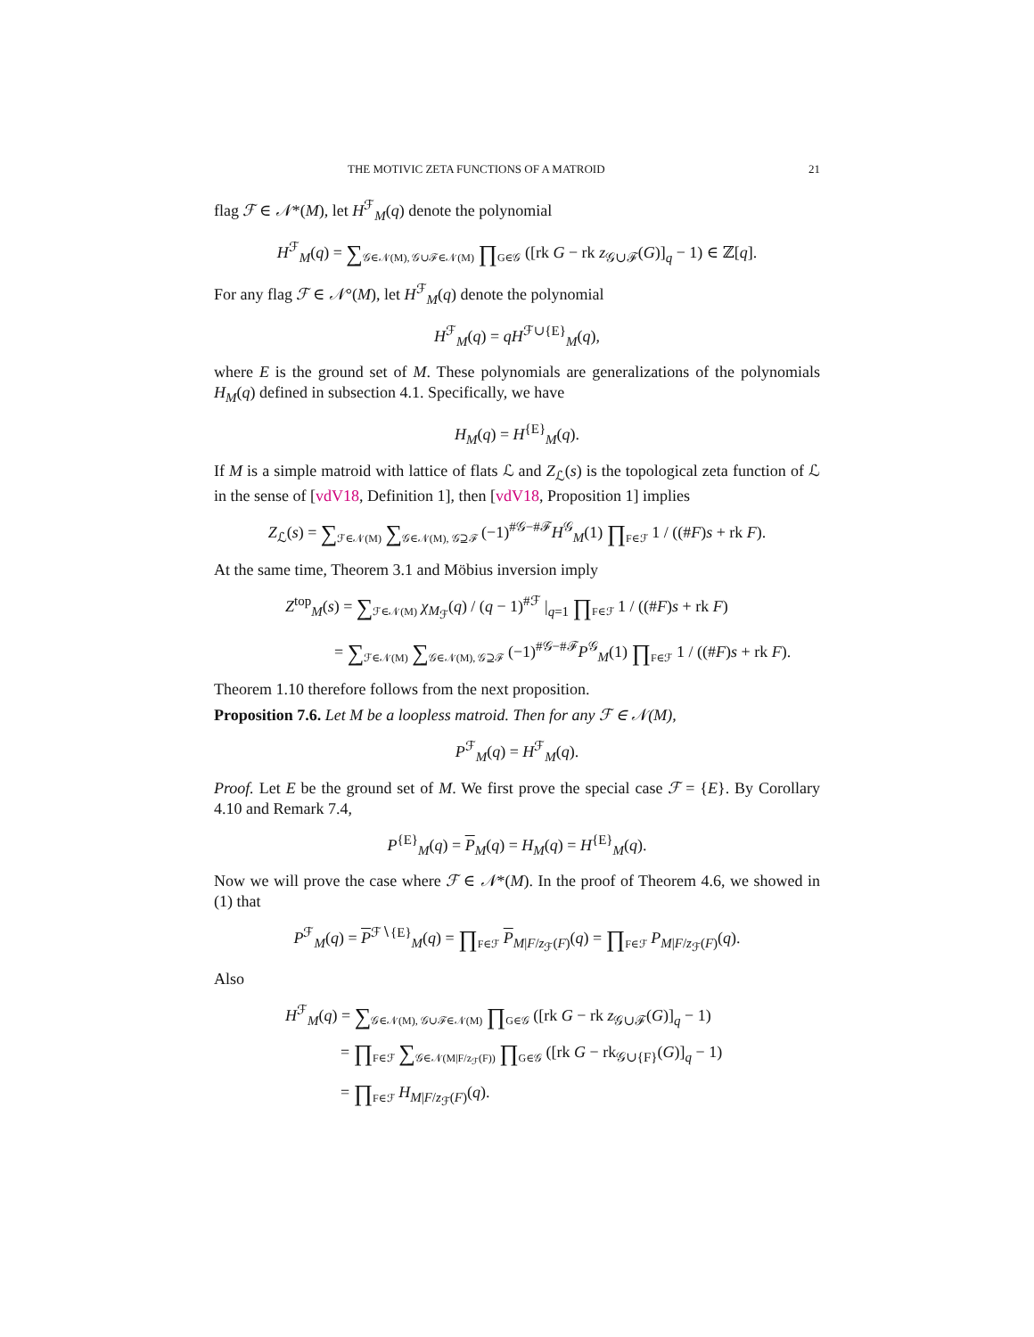THE MOTIVIC ZETA FUNCTIONS OF A MATROID 21
flag ℱ ∈ 𝒩*(M), let H<sup>ℱ</sup><sub>M</sub>(q) denote the polynomial
H<sup>ℱ</sup><sub>M</sub>(q) = ∑<sub>𝒢∈𝒩(M), 𝒢∪ℱ∈𝒩(M)</sub> ∏<sub>G∈𝒢</sub> ([rk G − rk z<sub>𝒢∪ℱ</sub>(G)]<sub>q</sub> − 1) ∈ ℤ[q].
For any flag ℱ ∈ 𝒩°(M), let H<sup>ℱ</sup><sub>M</sub>(q) denote the polynomial
H<sup>ℱ</sup><sub>M</sub>(q) = qH<sup>ℱ∪{E}</sup><sub>M</sub>(q),
where E is the ground set of M. These polynomials are generalizations of the polynomials H<sub>M</sub>(q) defined in subsection 4.1. Specifically, we have
H<sub>M</sub>(q) = H<sup>{E}</sup><sub>M</sub>(q).
If M is a simple matroid with lattice of flats ℒ and Z<sub>ℒ</sub>(s) is the topological zeta function of ℒ in the sense of [vdV18, Definition 1], then [vdV18, Proposition 1] implies
Z<sub>ℒ</sub>(s) = ∑<sub>ℱ∈𝒩(M)</sub> ∑<sub>𝒢∈𝒩(M), 𝒢⊇ℱ</sub> (−1)<sup>#𝒢−#ℱ</sup>H<sup>𝒢</sup><sub>M</sub>(1) ∏<sub>F∈ℱ</sub> 1 / ((#F)s + rk F).
At the same time, Theorem 3.1 and Möbius inversion imply
Z<sup>top</sup><sub>M</sub>(s) = ∑<sub>ℱ∈𝒩(M)</sub> χ<sub>M<sub>ℱ</sub></sub>(q) / (q − 1)<sup>#ℱ</sup> |<sub>q=1</sub> ∏<sub>F∈ℱ</sub> 1 / ((#F)s + rk F)
= ∑<sub>ℱ∈𝒩(M)</sub> ∑<sub>𝒢∈𝒩(M), 𝒢⊇ℱ</sub> (−1)<sup>#𝒢−#ℱ</sup>P<sup>𝒢</sup><sub>M</sub>(1) ∏<sub>F∈ℱ</sub> 1 / ((#F)s + rk F).
Theorem 1.10 therefore follows from the next proposition.
Proposition 7.6. Let M be a loopless matroid. Then for any ℱ ∈ 𝒩(M),
P<sup>ℱ</sup><sub>M</sub>(q) = H<sup>ℱ</sup><sub>M</sub>(q).
Proof. Let E be the ground set of M. We first prove the special case ℱ = {E}. By Corollary 4.10 and Remark 7.4,
P<sup>{E}</sup><sub>M</sub>(q) = P<sub>M</sub>(q) = H<sub>M</sub>(q) = H<sup>{E}</sup><sub>M</sub>(q).
Now we will prove the case where ℱ ∈ 𝒩*(M). In the proof of Theorem 4.6, we showed in (1) that
P<sup>ℱ</sup><sub>M</sub>(q) = P<sup>ℱ∖{E}</sup><sub>M</sub>(q) = ∏<sub>F∈ℱ</sub> P<sub>M|F/z<sub>ℱ</sub>(F)</sub>(q) = ∏<sub>F∈ℱ</sub> P<sub>M|F/z<sub>ℱ</sub>(F)</sub>(q).
Also
H<sup>ℱ</sup><sub>M</sub>(q) = ∑<sub>𝒢∈𝒩(M), 𝒢∪ℱ∈𝒩(M)</sub> ∏<sub>G∈𝒢</sub> ([rk G − rk z<sub>𝒢∪ℱ</sub>(G)]<sub>q</sub> − 1)
= ∏<sub>F∈ℱ</sub> ∑<sub>𝒢∈𝒩(M|F/z<sub>ℱ</sub>(F))</sub> ∏<sub>G∈𝒢</sub> ([rk G − rk<sub>𝒢∪{F}</sub>(G)]<sub>q</sub> − 1)
= ∏<sub>F∈ℱ</sub> H<sub>M|F/z<sub>ℱ</sub>(F)</sub>(q).